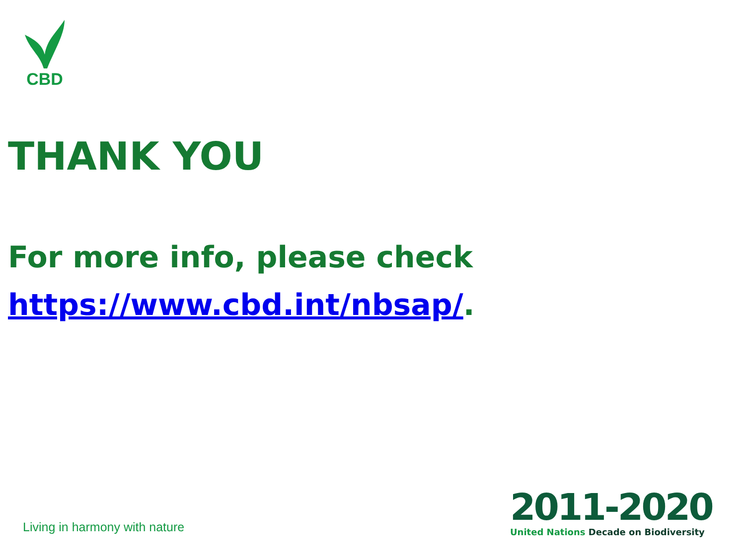CBD
THANK YOU
For more info, please check
https://www.cbd.int/nbsap/.
Living in harmony with nature
2011-2020
United Nations Decade on Biodiversity